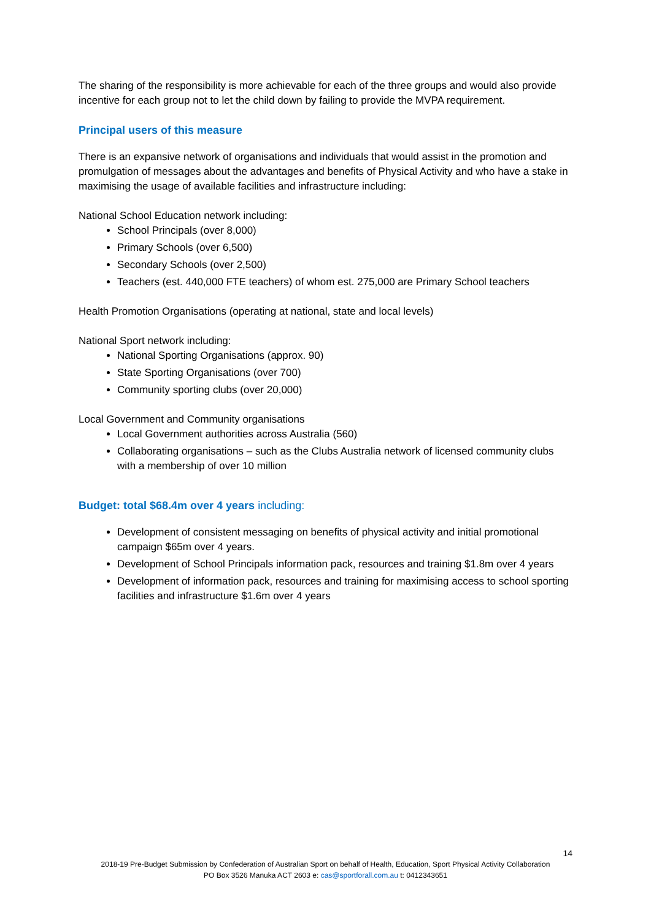The sharing of the responsibility is more achievable for each of the three groups and would also provide incentive for each group not to let the child down by failing to provide the MVPA requirement.
Principal users of this measure
There is an expansive network of organisations and individuals that would assist in the promotion and promulgation of messages about the advantages and benefits of Physical Activity and who have a stake in maximising the usage of available facilities and infrastructure including:
National School Education network including:
School Principals (over 8,000)
Primary Schools (over 6,500)
Secondary Schools (over 2,500)
Teachers (est. 440,000 FTE teachers) of whom est. 275,000 are Primary School teachers
Health Promotion Organisations (operating at national, state and local levels)
National Sport network including:
National Sporting Organisations (approx. 90)
State Sporting Organisations (over 700)
Community sporting clubs (over 20,000)
Local Government and Community organisations
Local Government authorities across Australia (560)
Collaborating organisations – such as the Clubs Australia network of licensed community clubs with a membership of over 10 million
Budget: total $68.4m over 4 years including:
Development of consistent messaging on benefits of physical activity and initial promotional campaign $65m over 4 years.
Development of School Principals information pack, resources and training $1.8m over 4 years
Development of information pack, resources and training for maximising access to school sporting facilities and infrastructure $1.6m over 4 years
14
2018-19 Pre-Budget Submission by Confederation of Australian Sport on behalf of Health, Education, Sport Physical Activity Collaboration
PO Box 3526 Manuka ACT 2603 e: cas@sportforall.com.au t: 0412343651